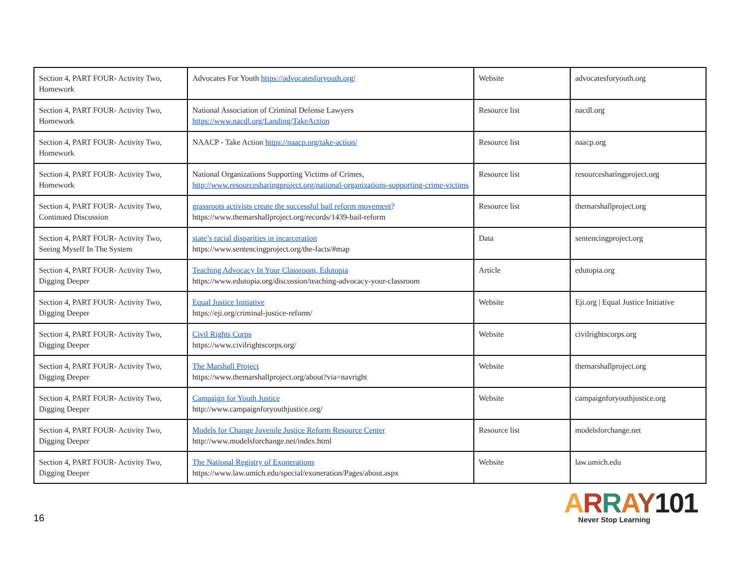| Section 4, PART FOUR- Activity Two, Homework | Advocates For Youth https://advocatesforyouth.org/ | Website | advocatesforyouth.org |
| Section 4, PART FOUR- Activity Two, Homework | National Association of Criminal Defense Lawyers https://www.nacdl.org/Landing/TakeAction | Resource list | nacdl.org |
| Section 4, PART FOUR- Activity Two, Homework | NAACP - Take Action https://naacp.org/take-action/ | Resource list | naacp.org |
| Section 4, PART FOUR- Activity Two, Homework | National Organizations Supporting Victims of Crimes, http://www.resourcesharingproject.org/national-organizations-supporting-crime-victims | Resource list | resourcesharingproject.org |
| Section 4, PART FOUR- Activity Two, Continued Discussion | grassroots activists create the successful bail reform movement ? https://www.themarshallproject.org/records/1439-bail-reform | Resource list | themarshallproject.org |
| Section 4, PART FOUR- Activity Two, Seeing Myself In The System | state’s racial disparities in incarceration https://www.sentencingproject.org/the-facts/#map | Data | sentencingproject.org |
| Section 4, PART FOUR- Activity Two, Digging Deeper | Teaching Advocacy In Your Classroom, Edutopia https://www.edutopia.org/discussion/teaching-advocacy-your-classroom | Article | edutopia.org |
| Section 4, PART FOUR- Activity Two, Digging Deeper | Equal Justice Initiative https://eji.org/criminal-justice-reform/ | Website | Eji.org / Equal Justice Initiative |
| Section 4, PART FOUR- Activity Two, Digging Deeper | Civil Rights Corps https://www.civilrightscorps.org/ | Website | civilrightscorps.org |
| Section 4, PART FOUR- Activity Two, Digging Deeper | The Marshall Project https://www.themarshallproject.org/about?via=navright | Website | themarshallproject.org |
| Section 4, PART FOUR- Activity Two, Digging Deeper | Campaign for Youth Justice http://www.campaignforyouthjustice.org/ | Website | campaignforyouthjustice.org |
| Section 4, PART FOUR- Activity Two, Digging Deeper | Models for Change Juvenile Justice Reform Resource Center http://www.modelsforchange.net/index.html | Resource list | modelsforchange.net |
| Section 4, PART FOUR- Activity Two, Digging Deeper | The National Registry of Exonerations https://www.law.umich.edu/special/exoneration/Pages/about.aspx | Website | law.umich.edu |
16
ARRAY101
Never Stop Learning